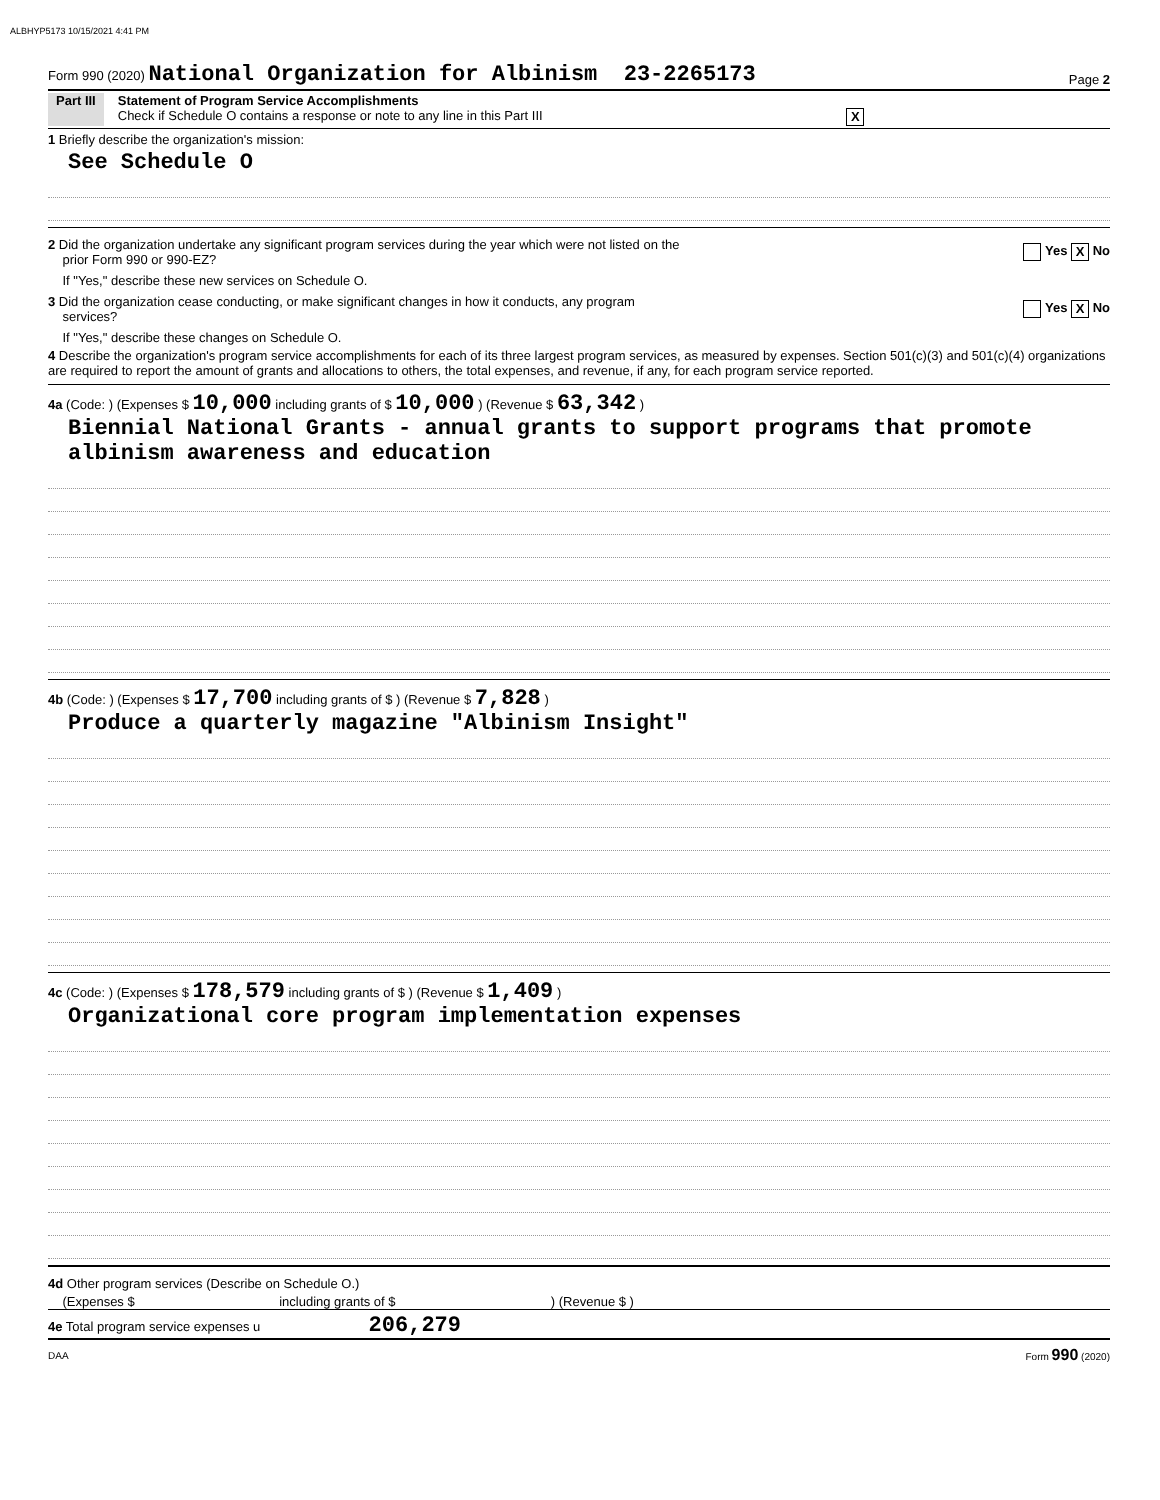ALBHYP5173 10/15/2021 4:41 PM
Form 990 (2020) National Organization for Albinism 23-2265173
Page 2
Part III Statement of Program Service Accomplishments
Check if Schedule O contains a response or note to any line in this Part III X
1 Briefly describe the organization's mission:
See Schedule O
2 Did the organization undertake any significant program services during the year which were not listed on the
prior Form 990 or 990-EZ? Yes X No
If "Yes," describe these new services on Schedule O.
3 Did the organization cease conducting, or make significant changes in how it conducts, any program
services? Yes X No
If "Yes," describe these changes on Schedule O.
4 Describe the organization's program service accomplishments for each of its three largest program services, as measured by expenses. Section 501(c)(3) and 501(c)(4) organizations are required to report the amount of grants and allocations to others, the total expenses, and revenue, if any, for each program service reported.
4a (Code: ) (Expenses $ 10,000 including grants of $ 10,000 ) (Revenue $ 63,342 )
Biennial National Grants - annual grants to support programs that promote albinism awareness and education
4b (Code: ) (Expenses $ 17,700 including grants of $ ) (Revenue $ 7,828 )
Produce a quarterly magazine "Albinism Insight"
4c (Code: ) (Expenses $ 178,579 including grants of $ ) (Revenue $ 1,409 )
Organizational core program implementation expenses
4d Other program services (Describe on Schedule O.)
(Expenses $ including grants of $ ) (Revenue $ )
4e Total program service expenses u 206,279
DAA Form 990 (2020)